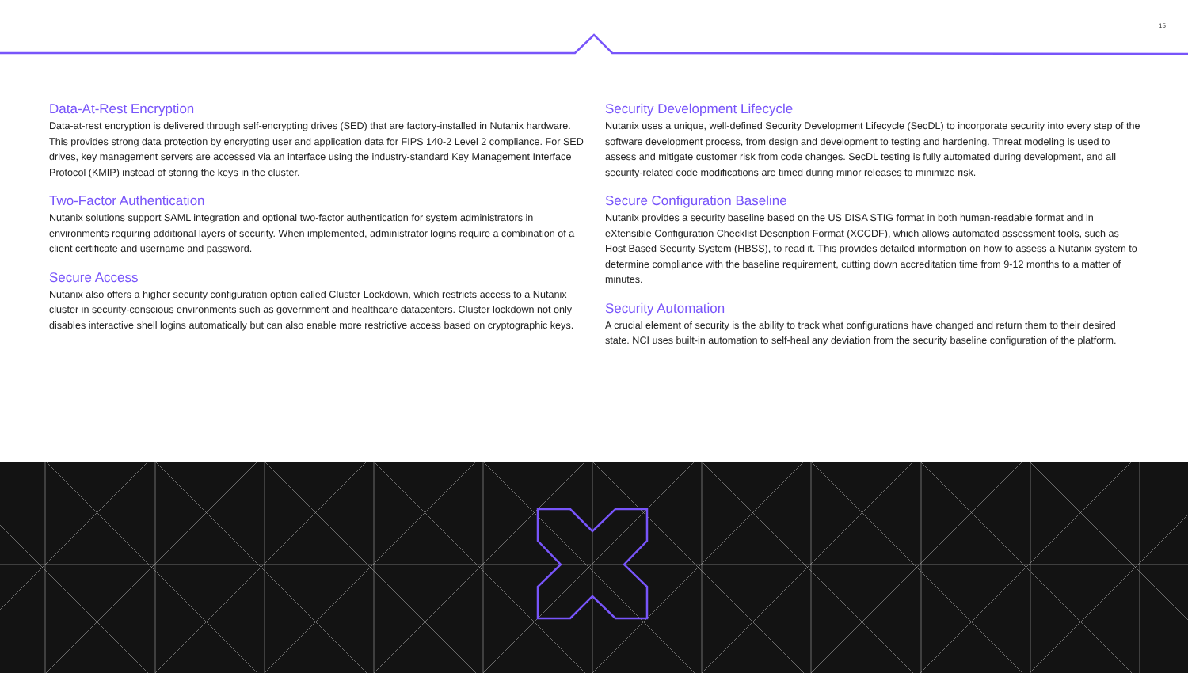15
Data-At-Rest Encryption
Data-at-rest encryption is delivered through self-encrypting drives (SED) that are factory-installed in Nutanix hardware. This provides strong data protection by encrypting user and application data for FIPS 140-2 Level 2 compliance. For SED drives, key management servers are accessed via an interface using the industry-standard Key Management Interface Protocol (KMIP) instead of storing the keys in the cluster.
Two-Factor Authentication
Nutanix solutions support SAML integration and optional two-factor authentication for system administrators in environments requiring additional layers of security. When implemented, administrator logins require a combination of a client certificate and username and password.
Secure Access
Nutanix also offers a higher security configuration option called Cluster Lockdown, which restricts access to a Nutanix cluster in security-conscious environments such as government and healthcare datacenters. Cluster lockdown not only disables interactive shell logins automatically but can also enable more restrictive access based on cryptographic keys.
Security Development Lifecycle
Nutanix uses a unique, well-defined Security Development Lifecycle (SecDL) to incorporate security into every step of the software development process, from design and development to testing and hardening. Threat modeling is used to assess and mitigate customer risk from code changes. SecDL testing is fully automated during development, and all security-related code modifications are timed during minor releases to minimize risk.
Secure Configuration Baseline
Nutanix provides a security baseline based on the US DISA STIG format in both human-readable format and in eXtensible Configuration Checklist Description Format (XCCDF), which allows automated assessment tools, such as Host Based Security System (HBSS), to read it. This provides detailed information on how to assess a Nutanix system to determine compliance with the baseline requirement, cutting down accreditation time from 9-12 months to a matter of minutes.
Security Automation
A crucial element of security is the ability to track what configurations have changed and return them to their desired state. NCI uses built-in automation to self-heal any deviation from the security baseline configuration of the platform.